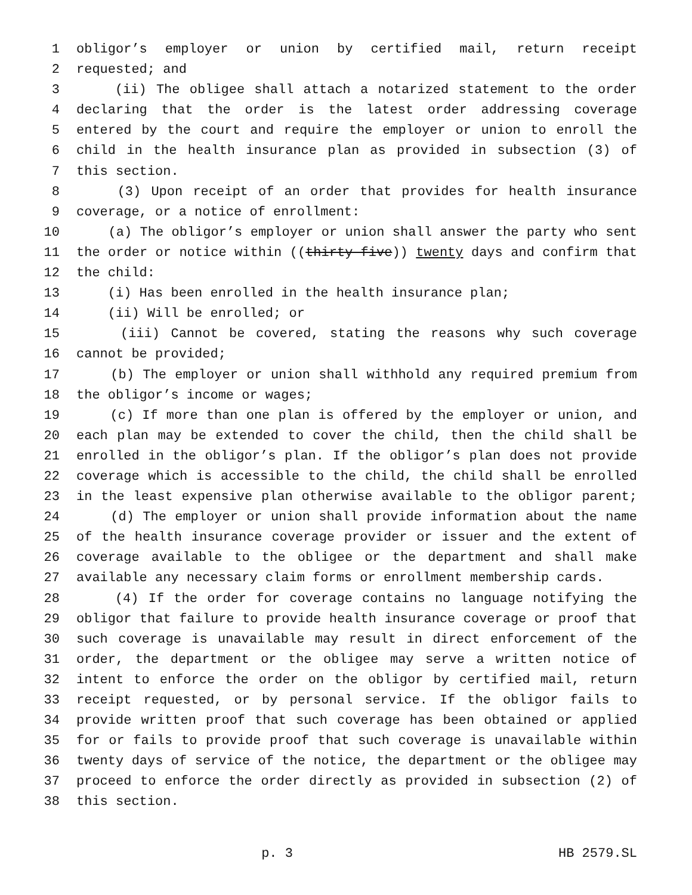1 obligor’s employer or union by certified mail, return receipt
2 requested; and
3 (ii) The obligee shall attach a notarized statement to the order
4 declaring that the order is the latest order addressing coverage
5 entered by the court and require the employer or union to enroll the
6 child in the health insurance plan as provided in subsection (3) of
7 this section.
8 (3) Upon receipt of an order that provides for health insurance
9 coverage, or a notice of enrollment:
10 (a) The obligor’s employer or union shall answer the party who sent
11 the order or notice within ((thirty-five)) twenty days and confirm that
12 the child:
13 (i) Has been enrolled in the health insurance plan;
14 (ii) Will be enrolled; or
15 (iii) Cannot be covered, stating the reasons why such coverage
16 cannot be provided;
17 (b) The employer or union shall withhold any required premium from
18 the obligor’s income or wages;
19 (c) If more than one plan is offered by the employer or union, and
20 each plan may be extended to cover the child, then the child shall be
21 enrolled in the obligor’s plan. If the obligor’s plan does not provide
22 coverage which is accessible to the child, the child shall be enrolled
23 in the least expensive plan otherwise available to the obligor parent;
24 (d) The employer or union shall provide information about the name
25 of the health insurance coverage provider or issuer and the extent of
26 coverage available to the obligee or the department and shall make
27 available any necessary claim forms or enrollment membership cards.
28 (4) If the order for coverage contains no language notifying the
29 obligor that failure to provide health insurance coverage or proof that
30 such coverage is unavailable may result in direct enforcement of the
31 order, the department or the obligee may serve a written notice of
32 intent to enforce the order on the obligor by certified mail, return
33 receipt requested, or by personal service. If the obligor fails to
34 provide written proof that such coverage has been obtained or applied
35 for or fails to provide proof that such coverage is unavailable within
36 twenty days of service of the notice, the department or the obligee may
37 proceed to enforce the order directly as provided in subsection (2) of
38 this section.
p. 3 HB 2579.SL